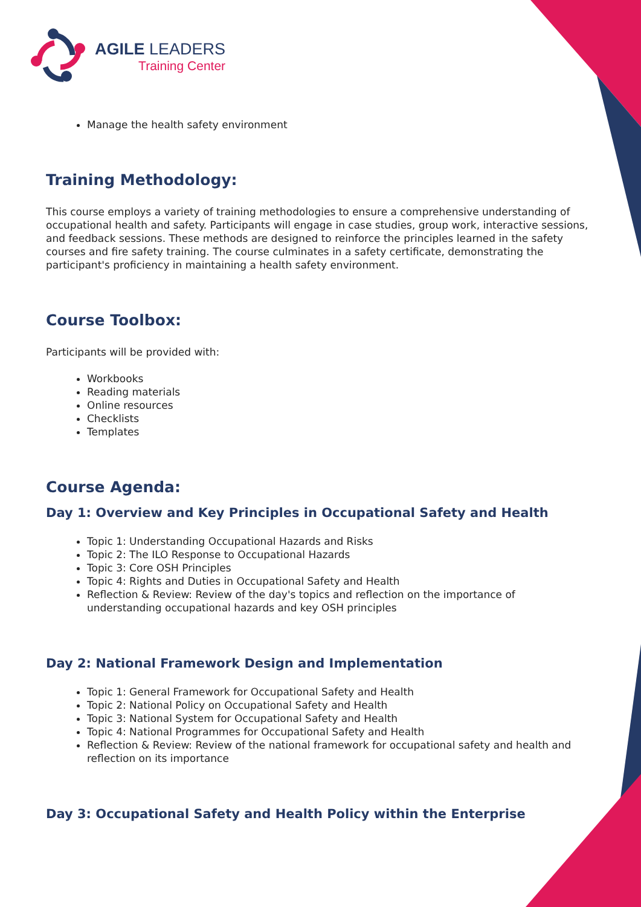AGILE LEADERS
Training Center
Manage the health safety environment
Training Methodology:
This course employs a variety of training methodologies to ensure a comprehensive understanding of occupational health and safety. Participants will engage in case studies, group work, interactive sessions, and feedback sessions. These methods are designed to reinforce the principles learned in the safety courses and fire safety training. The course culminates in a safety certificate, demonstrating the participant's proficiency in maintaining a health safety environment.
Course Toolbox:
Participants will be provided with:
Workbooks
Reading materials
Online resources
Checklists
Templates
Course Agenda:
Day 1: Overview and Key Principles in Occupational Safety and Health
Topic 1: Understanding Occupational Hazards and Risks
Topic 2: The ILO Response to Occupational Hazards
Topic 3: Core OSH Principles
Topic 4: Rights and Duties in Occupational Safety and Health
Reflection & Review: Review of the day's topics and reflection on the importance of understanding occupational hazards and key OSH principles
Day 2: National Framework Design and Implementation
Topic 1: General Framework for Occupational Safety and Health
Topic 2: National Policy on Occupational Safety and Health
Topic 3: National System for Occupational Safety and Health
Topic 4: National Programmes for Occupational Safety and Health
Reflection & Review: Review of the national framework for occupational safety and health and reflection on its importance
Day 3: Occupational Safety and Health Policy within the Enterprise